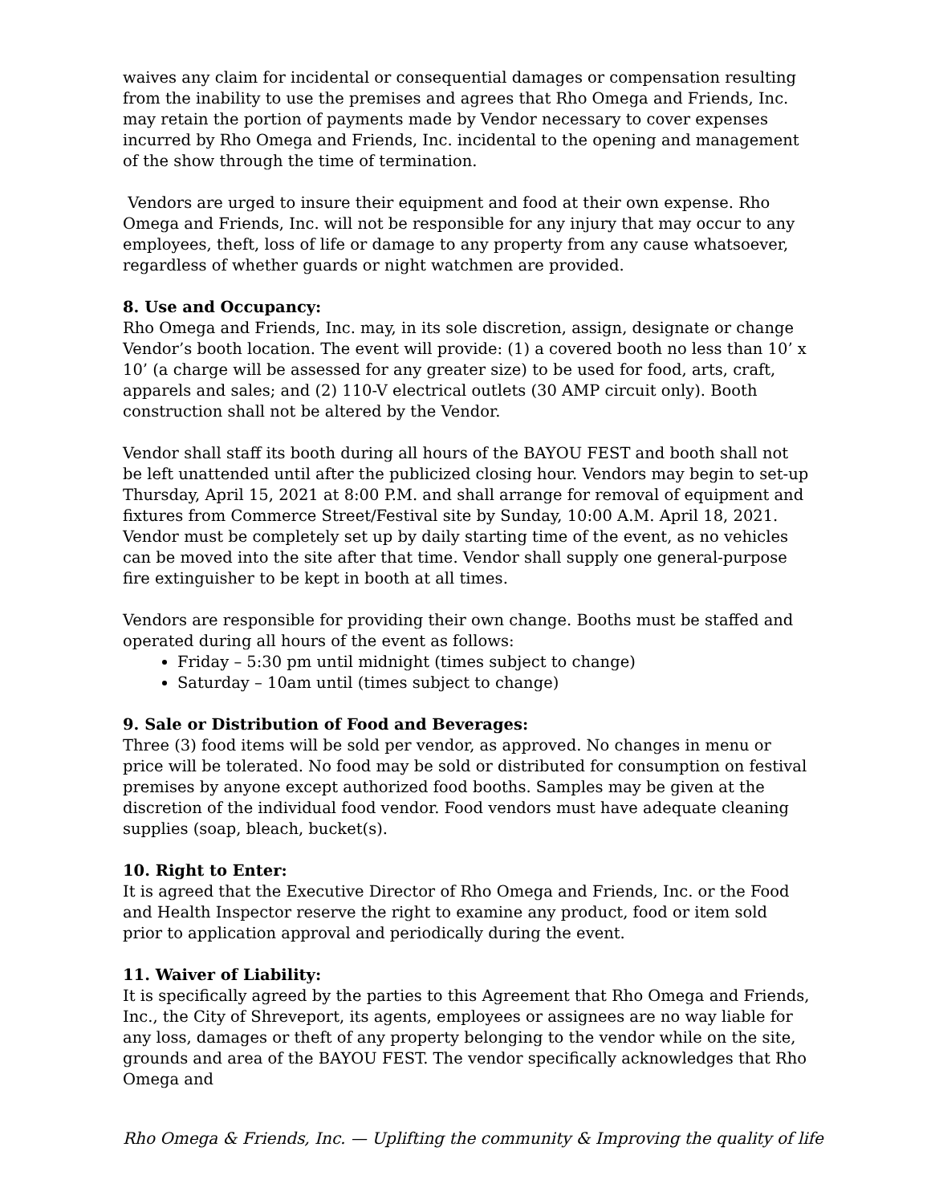waives any claim for incidental or consequential damages or compensation resulting from the inability to use the premises and agrees that Rho Omega and Friends, Inc. may retain the portion of payments made by Vendor necessary to cover expenses incurred by Rho Omega and Friends, Inc. incidental to the opening and management of the show through the time of termination.
Vendors are urged to insure their equipment and food at their own expense. Rho Omega and Friends, Inc. will not be responsible for any injury that may occur to any employees, theft, loss of life or damage to any property from any cause whatsoever, regardless of whether guards or night watchmen are provided.
8. Use and Occupancy:
Rho Omega and Friends, Inc. may, in its sole discretion, assign, designate or change Vendor’s booth location. The event will provide: (1) a covered booth no less than 10’ x 10’ (a charge will be assessed for any greater size) to be used for food, arts, craft, apparels and sales; and (2) 110-V electrical outlets (30 AMP circuit only). Booth construction shall not be altered by the Vendor.
Vendor shall staff its booth during all hours of the BAYOU FEST and booth shall not be left unattended until after the publicized closing hour. Vendors may begin to set-up Thursday, April 15, 2021 at 8:00 P.M. and shall arrange for removal of equipment and fixtures from Commerce Street/Festival site by Sunday, 10:00 A.M. April 18, 2021. Vendor must be completely set up by daily starting time of the event, as no vehicles can be moved into the site after that time. Vendor shall supply one general-purpose fire extinguisher to be kept in booth at all times.
Vendors are responsible for providing their own change. Booths must be staffed and operated during all hours of the event as follows:
Friday – 5:30 pm until midnight (times subject to change)
Saturday – 10am until (times subject to change)
9. Sale or Distribution of Food and Beverages:
Three (3) food items will be sold per vendor, as approved. No changes in menu or price will be tolerated. No food may be sold or distributed for consumption on festival premises by anyone except authorized food booths. Samples may be given at the discretion of the individual food vendor. Food vendors must have adequate cleaning supplies (soap, bleach, bucket(s).
10. Right to Enter:
It is agreed that the Executive Director of Rho Omega and Friends, Inc. or the Food and Health Inspector reserve the right to examine any product, food or item sold prior to application approval and periodically during the event.
11. Waiver of Liability:
It is specifically agreed by the parties to this Agreement that Rho Omega and Friends, Inc., the City of Shreveport, its agents, employees or assignees are no way liable for any loss, damages or theft of any property belonging to the vendor while on the site, grounds and area of the BAYOU FEST. The vendor specifically acknowledges that Rho Omega and
Rho Omega & Friends, Inc. — Uplifting the community & Improving the quality of life